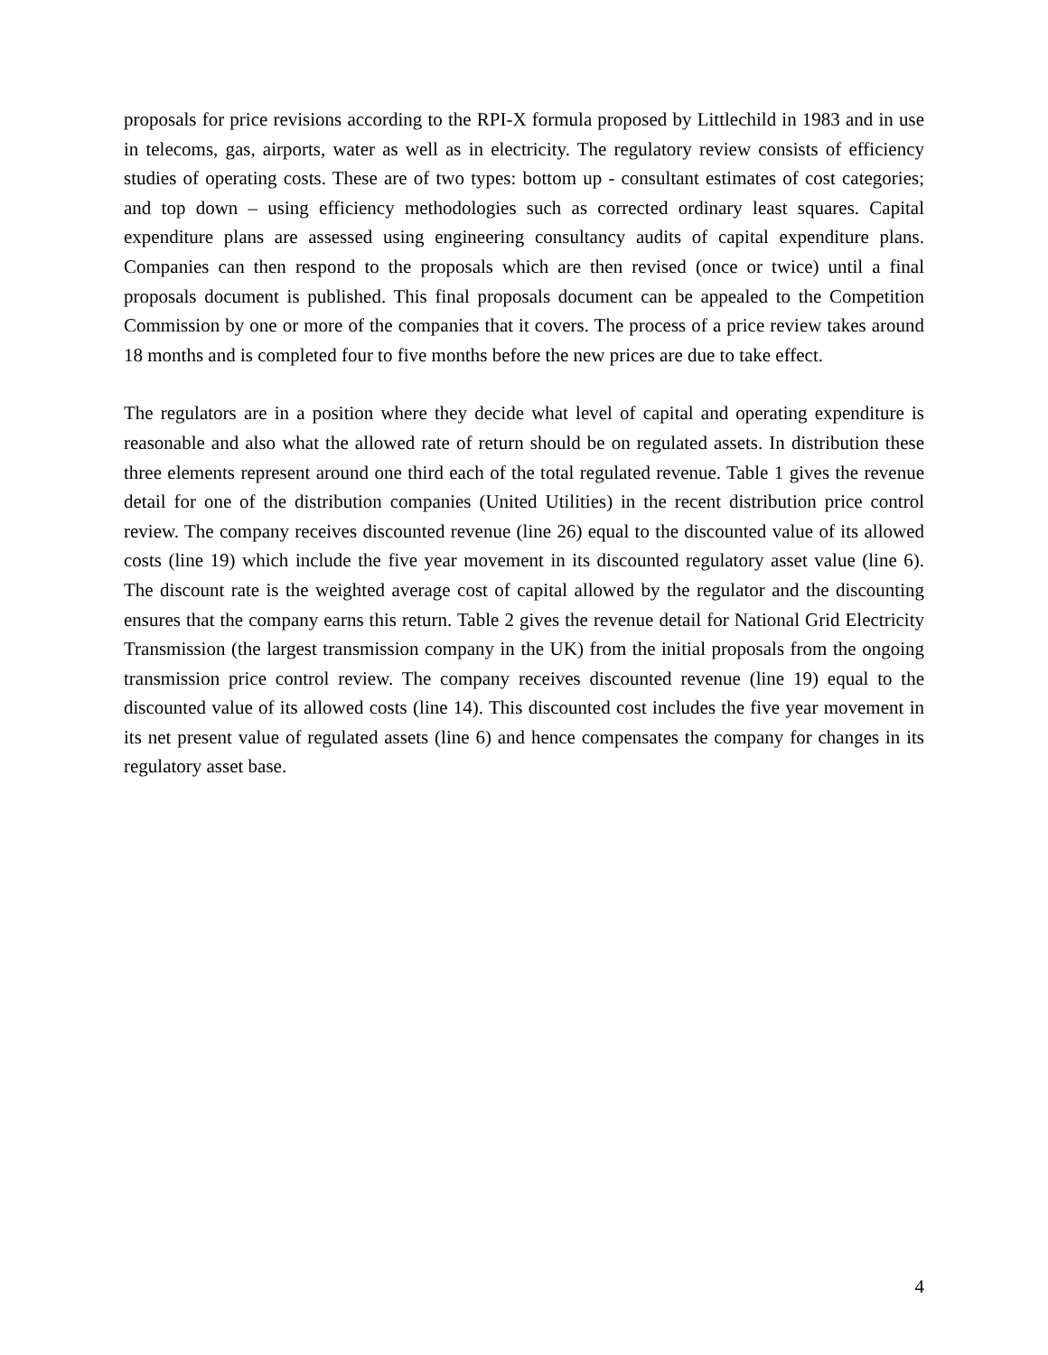proposals for price revisions according to the RPI-X formula proposed by Littlechild in 1983 and in use in telecoms, gas, airports, water as well as in electricity. The regulatory review consists of efficiency studies of operating costs. These are of two types: bottom up - consultant estimates of cost categories; and top down – using efficiency methodologies such as corrected ordinary least squares. Capital expenditure plans are assessed using engineering consultancy audits of capital expenditure plans. Companies can then respond to the proposals which are then revised (once or twice) until a final proposals document is published. This final proposals document can be appealed to the Competition Commission by one or more of the companies that it covers. The process of a price review takes around 18 months and is completed four to five months before the new prices are due to take effect.
The regulators are in a position where they decide what level of capital and operating expenditure is reasonable and also what the allowed rate of return should be on regulated assets. In distribution these three elements represent around one third each of the total regulated revenue. Table 1 gives the revenue detail for one of the distribution companies (United Utilities) in the recent distribution price control review. The company receives discounted revenue (line 26) equal to the discounted value of its allowed costs (line 19) which include the five year movement in its discounted regulatory asset value (line 6). The discount rate is the weighted average cost of capital allowed by the regulator and the discounting ensures that the company earns this return. Table 2 gives the revenue detail for National Grid Electricity Transmission (the largest transmission company in the UK) from the initial proposals from the ongoing transmission price control review. The company receives discounted revenue (line 19) equal to the discounted value of its allowed costs (line 14). This discounted cost includes the five year movement in its net present value of regulated assets (line 6) and hence compensates the company for changes in its regulatory asset base.
4